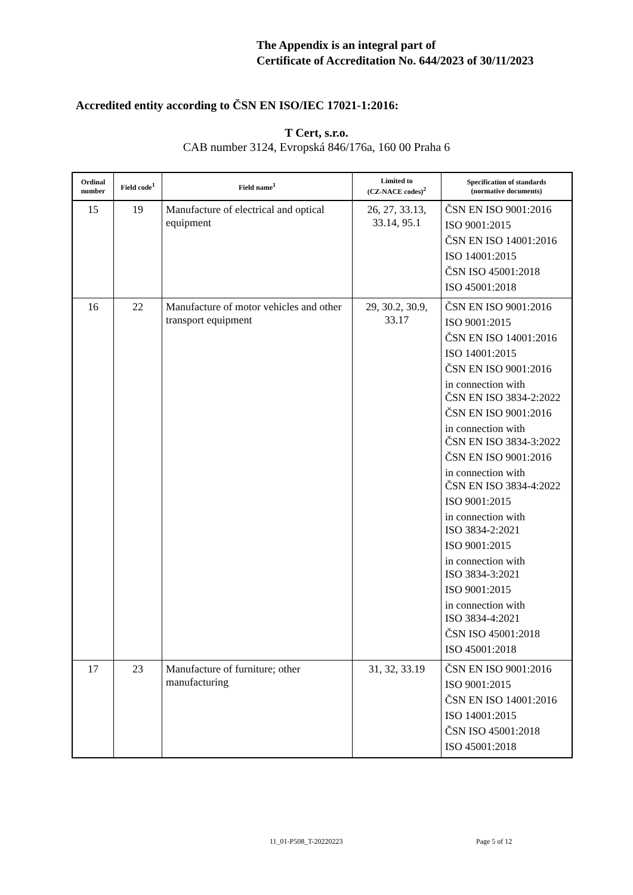The Appendix is an integral part of
Certificate of Accreditation No. 644/2023 of 30/11/2023
Accredited entity according to ČSN EN ISO/IEC 17021-1:2016:
T Cert, s.r.o.
CAB number 3124, Evropská 846/176a, 160 00 Praha 6
| Ordinal number | Field code<sup>1</sup> | Field name<sup>1</sup> | Limited to (CZ-NACE codes)<sup>2</sup> | Specification of standards (normative documents) |
| --- | --- | --- | --- | --- |
| 15 | 19 | Manufacture of electrical and optical equipment | 26, 27, 33.13, 33.14, 95.1 | ČSN EN ISO 9001:2016 ISO 9001:2015 ČSN EN ISO 14001:2016 ISO 14001:2015 ČSN ISO 45001:2018 ISO 45001:2018 |
| 16 | 22 | Manufacture of motor vehicles and other transport equipment | 29, 30.2, 30.9, 33.17 | ČSN EN ISO 9001:2016 ISO 9001:2015 ČSN EN ISO 14001:2016 ISO 14001:2015 ČSN EN ISO 9001:2016 in connection with ČSN EN ISO 3834-2:2022 ČSN EN ISO 9001:2016 in connection with ČSN EN ISO 3834-3:2022 ČSN EN ISO 9001:2016 in connection with ČSN EN ISO 3834-4:2022 ISO 9001:2015 in connection with ISO 3834-2:2021 ISO 9001:2015 in connection with ISO 3834-3:2021 ISO 9001:2015 in connection with ISO 3834-4:2021 ČSN ISO 45001:2018 ISO 45001:2018 |
| 17 | 23 | Manufacture of furniture; other manufacturing | 31, 32, 33.19 | ČSN EN ISO 9001:2016 ISO 9001:2015 ČSN EN ISO 14001:2016 ISO 14001:2015 ČSN ISO 45001:2018 ISO 45001:2018 |
11_01-P508_T-20220223 Page 5 of 12